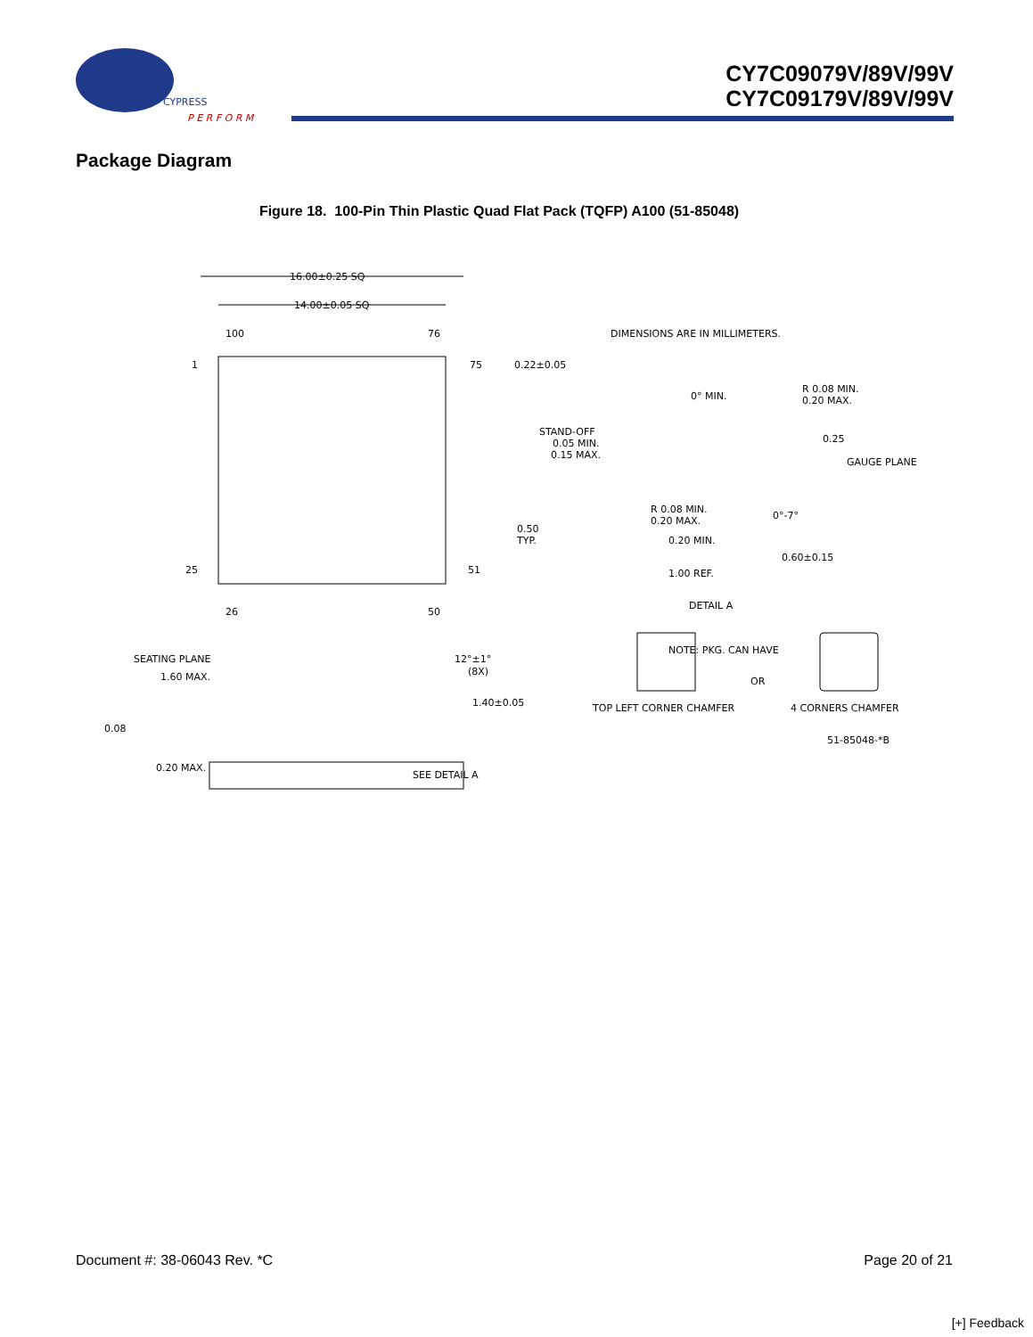CYPRESS
P E R F O R M
CY7C09079V/89V/99V
CY7C09179V/89V/99V
Package Diagram
Figure 18. 100-Pin Thin Plastic Quad Flat Pack (TQFP) A100 (51-85048)
16.00±0.25 SQ
14.00±0.05 SQ
100
76
1
75
0.22±0.05
0.50
TYP.
25
51
26
50
DIMENSIONS ARE IN MILLIMETERS.
0° MIN.
R 0.08 MIN.
0.20 MAX.
STAND-OFF
0.05 MIN.
0.15 MAX.
0.25
GAUGE PLANE
R 0.08 MIN.
0.20 MAX.
0°-7°
0.20 MIN.
0.60±0.15
1.00 REF.
DETAIL A
NOTE: PKG. CAN HAVE
OR
TOP LEFT CORNER CHAMFER
4 CORNERS CHAMFER
51-85048-*B
SEATING PLANE
1.60 MAX.
12°±1°
(8X)
1.40±0.05
0.08
0.20 MAX.
SEE DETAIL A
Document #: 38-06043 Rev. *C Page 20 of 21
[+] Feedback